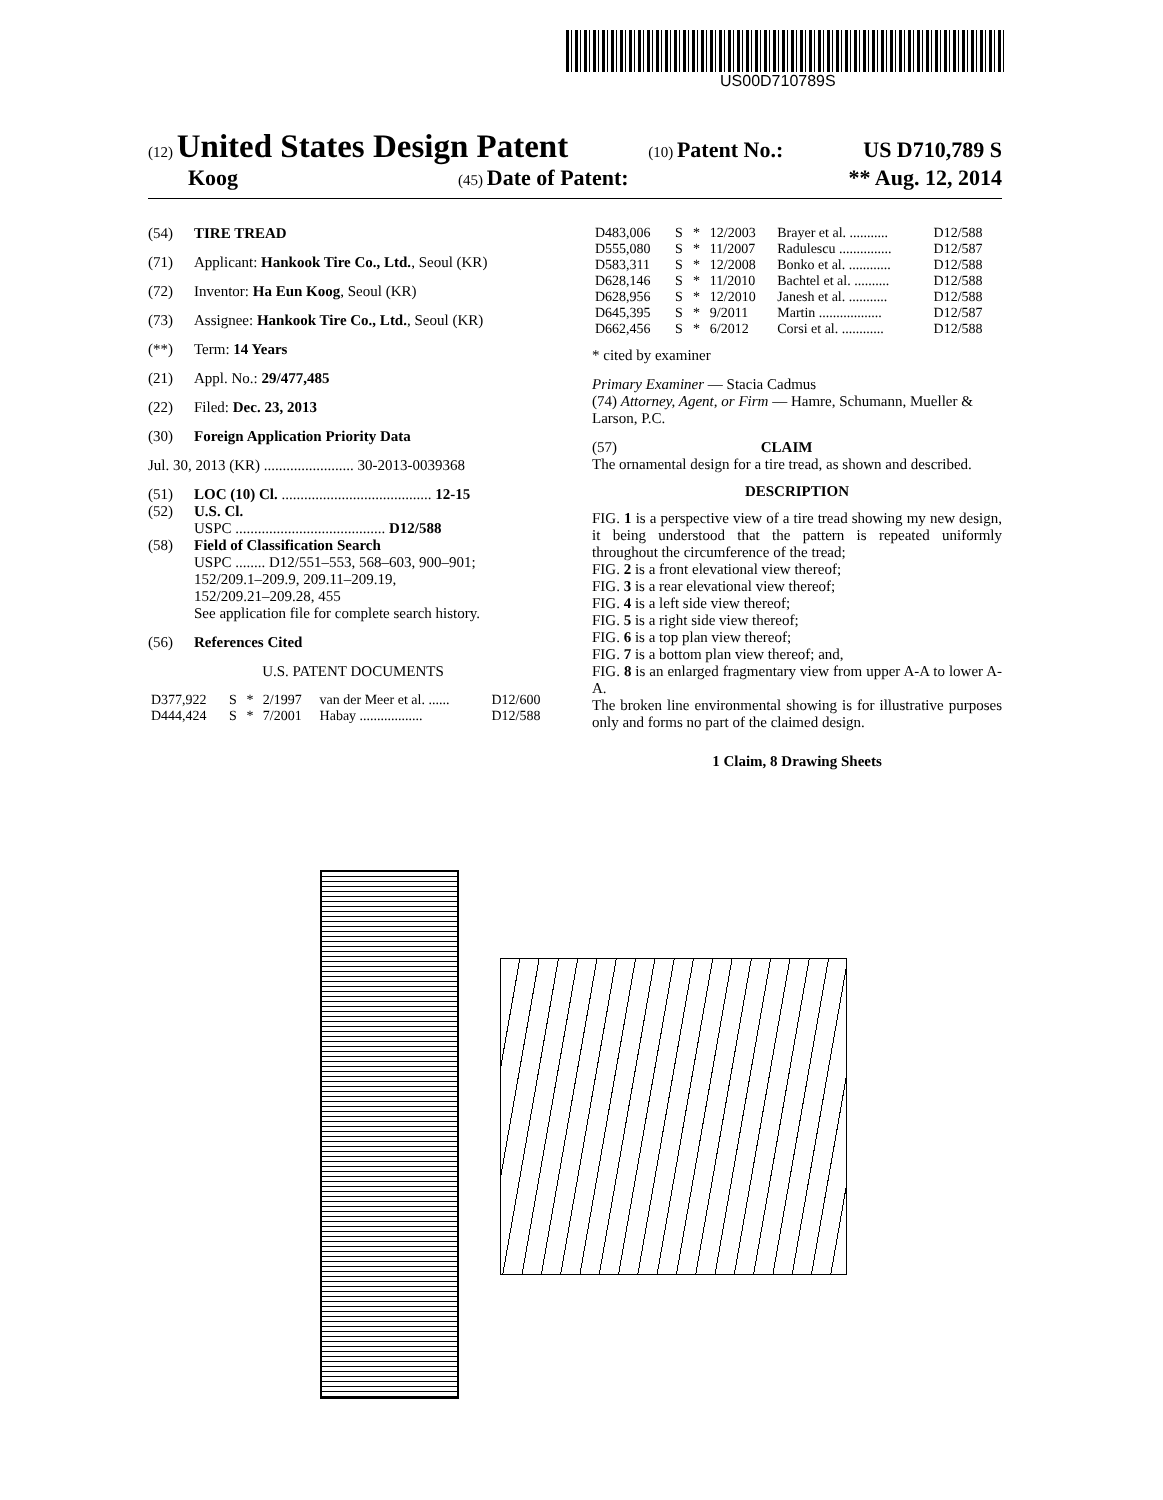US00D710789S
(12) United States Design Patent (10) Patent No.: US D710,789 S
Koog (45) Date of Patent: ** Aug. 12, 2014
(54) TIRE TREAD
(71) Applicant: Hankook Tire Co., Ltd., Seoul (KR)
(72) Inventor: Ha Eun Koog, Seoul (KR)
(73) Assignee: Hankook Tire Co., Ltd., Seoul (KR)
(**) Term: 14 Years
(21) Appl. No.: 29/477,485
(22) Filed: Dec. 23, 2013
(30) Foreign Application Priority Data
Jul. 30, 2013 (KR) ........................ 30-2013-0039368
(51) LOC (10) Cl. ........................................ 12-15
(52) U.S. Cl.
USPC ........................................ D12/588
(58) Field of Classification Search
USPC ........ D12/551–553, 568–603, 900–901;
152/209.1–209.9, 209.11–209.19,
152/209.21–209.28, 455
See application file for complete search history.
(56) References Cited
U.S. PATENT DOCUMENTS
| D377,922 | S | * | 2/1997 | van der Meer et al. ...... | D12/600 |
| D444,424 | S | * | 7/2001 | Habay .................. | D12/588 |
| D483,006 | S | * | 12/2003 | Brayer et al. ........... | D12/588 |
| D555,080 | S | * | 11/2007 | Radulescu ............... | D12/587 |
| D583,311 | S | * | 12/2008 | Bonko et al. ............ | D12/588 |
| D628,146 | S | * | 11/2010 | Bachtel et al. .......... | D12/588 |
| D628,956 | S | * | 12/2010 | Janesh et al. ........... | D12/588 |
| D645,395 | S | * | 9/2011 | Martin .................. | D12/587 |
| D662,456 | S | * | 6/2012 | Corsi et al. ............ | D12/588 |
* cited by examiner
Primary Examiner — Stacia Cadmus
(74) Attorney, Agent, or Firm — Hamre, Schumann, Mueller & Larson, P.C.
(57) CLAIM
The ornamental design for a tire tread, as shown and described.
DESCRIPTION
FIG. 1 is a perspective view of a tire tread showing my new design, it being understood that the pattern is repeated uniformly throughout the circumference of the tread;
FIG. 2 is a front elevational view thereof;
FIG. 3 is a rear elevational view thereof;
FIG. 4 is a left side view thereof;
FIG. 5 is a right side view thereof;
FIG. 6 is a top plan view thereof;
FIG. 7 is a bottom plan view thereof; and,
FIG. 8 is an enlarged fragmentary view from upper A-A to lower A-A.
The broken line environmental showing is for illustrative purposes only and forms no part of the claimed design.
1 Claim, 8 Drawing Sheets